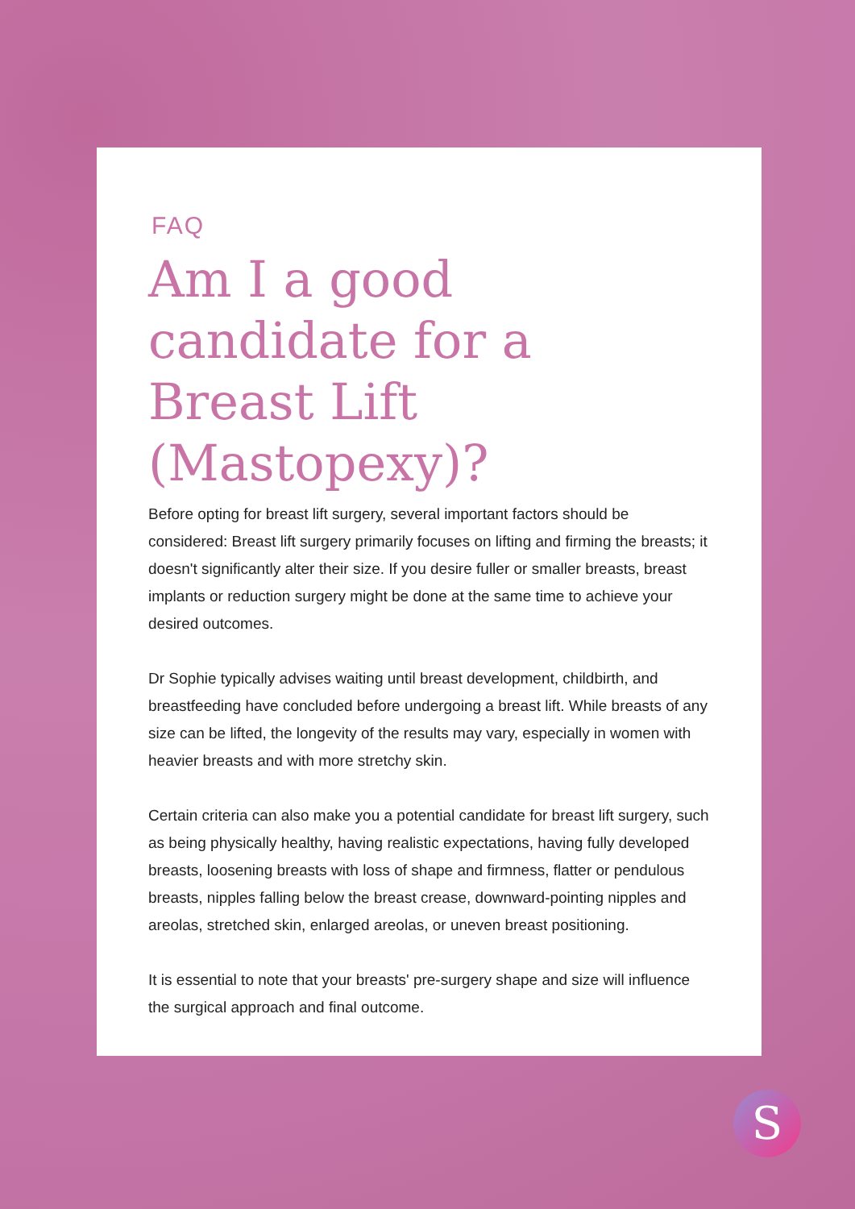FAQ
Am I a good candidate for a Breast Lift (Mastopexy)?
Before opting for breast lift surgery, several important factors should be considered: Breast lift surgery primarily focuses on lifting and firming the breasts; it doesn't significantly alter their size. If you desire fuller or smaller breasts, breast implants or reduction surgery might be done at the same time to achieve your desired outcomes.
Dr Sophie typically advises waiting until breast development, childbirth, and breastfeeding have concluded before undergoing a breast lift. While breasts of any size can be lifted, the longevity of the results may vary, especially in women with heavier breasts and with more stretchy skin.
Certain criteria can also make you a potential candidate for breast lift surgery, such as being physically healthy, having realistic expectations, having fully developed breasts, loosening breasts with loss of shape and firmness, flatter or pendulous breasts, nipples falling below the breast crease, downward-pointing nipples and areolas, stretched skin, enlarged areolas, or uneven breast positioning.
It is essential to note that your breasts' pre-surgery shape and size will influence the surgical approach and final outcome.
S